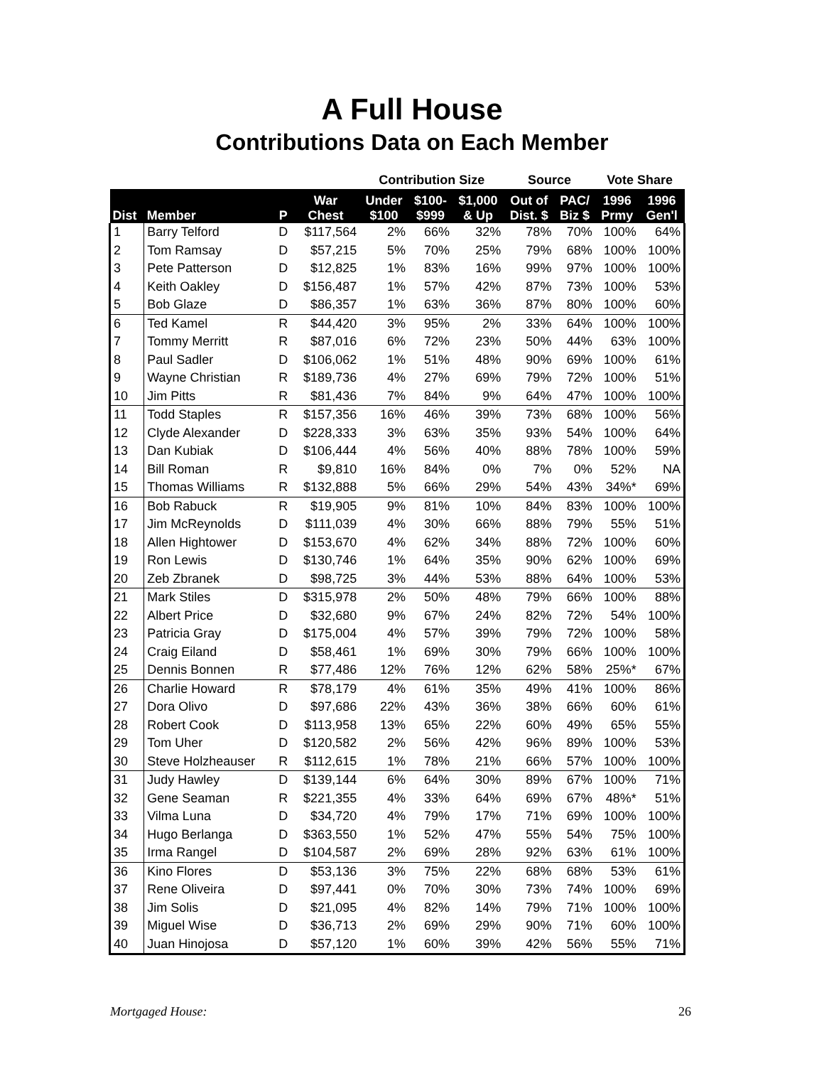A Full House
Contributions Data on Each Member
| | | | | Contribution Size | | | Source | | Vote Share | |
| --- | --- | --- | --- | --- | --- | --- | --- | --- | --- | --- |
| Dist | Member | P | War Chest | Under $100 | $100- $999 | $1,000 & Up | Out of Dist. $ | PAC/ Biz $ | 1996 Prmy | 1996 Gen'l |
| 1 | Barry Telford | D | $117,564 | 2% | 66% | 32% | 78% | 70% | 100% | 64% |
| 2 | Tom Ramsay | D | $57,215 | 5% | 70% | 25% | 79% | 68% | 100% | 100% |
| 3 | Pete Patterson | D | $12,825 | 1% | 83% | 16% | 99% | 97% | 100% | 100% |
| 4 | Keith Oakley | D | $156,487 | 1% | 57% | 42% | 87% | 73% | 100% | 53% |
| 5 | Bob Glaze | D | $86,357 | 1% | 63% | 36% | 87% | 80% | 100% | 60% |
| 6 | Ted Kamel | R | $44,420 | 3% | 95% | 2% | 33% | 64% | 100% | 100% |
| 7 | Tommy Merritt | R | $87,016 | 6% | 72% | 23% | 50% | 44% | 63% | 100% |
| 8 | Paul Sadler | D | $106,062 | 1% | 51% | 48% | 90% | 69% | 100% | 61% |
| 9 | Wayne Christian | R | $189,736 | 4% | 27% | 69% | 79% | 72% | 100% | 51% |
| 10 | Jim Pitts | R | $81,436 | 7% | 84% | 9% | 64% | 47% | 100% | 100% |
| 11 | Todd Staples | R | $157,356 | 16% | 46% | 39% | 73% | 68% | 100% | 56% |
| 12 | Clyde Alexander | D | $228,333 | 3% | 63% | 35% | 93% | 54% | 100% | 64% |
| 13 | Dan Kubiak | D | $106,444 | 4% | 56% | 40% | 88% | 78% | 100% | 59% |
| 14 | Bill Roman | R | $9,810 | 16% | 84% | 0% | 7% | 0% | 52% | NA |
| 15 | Thomas Williams | R | $132,888 | 5% | 66% | 29% | 54% | 43% | 34%* | 69% |
| 16 | Bob Rabuck | R | $19,905 | 9% | 81% | 10% | 84% | 83% | 100% | 100% |
| 17 | Jim McReynolds | D | $111,039 | 4% | 30% | 66% | 88% | 79% | 55% | 51% |
| 18 | Allen Hightower | D | $153,670 | 4% | 62% | 34% | 88% | 72% | 100% | 60% |
| 19 | Ron Lewis | D | $130,746 | 1% | 64% | 35% | 90% | 62% | 100% | 69% |
| 20 | Zeb Zbranek | D | $98,725 | 3% | 44% | 53% | 88% | 64% | 100% | 53% |
| 21 | Mark Stiles | D | $315,978 | 2% | 50% | 48% | 79% | 66% | 100% | 88% |
| 22 | Albert Price | D | $32,680 | 9% | 67% | 24% | 82% | 72% | 54% | 100% |
| 23 | Patricia Gray | D | $175,004 | 4% | 57% | 39% | 79% | 72% | 100% | 58% |
| 24 | Craig Eiland | D | $58,461 | 1% | 69% | 30% | 79% | 66% | 100% | 100% |
| 25 | Dennis Bonnen | R | $77,486 | 12% | 76% | 12% | 62% | 58% | 25%* | 67% |
| 26 | Charlie Howard | R | $78,179 | 4% | 61% | 35% | 49% | 41% | 100% | 86% |
| 27 | Dora Olivo | D | $97,686 | 22% | 43% | 36% | 38% | 66% | 60% | 61% |
| 28 | Robert Cook | D | $113,958 | 13% | 65% | 22% | 60% | 49% | 65% | 55% |
| 29 | Tom Uher | D | $120,582 | 2% | 56% | 42% | 96% | 89% | 100% | 53% |
| 30 | Steve Holzheauser | R | $112,615 | 1% | 78% | 21% | 66% | 57% | 100% | 100% |
| 31 | Judy Hawley | D | $139,144 | 6% | 64% | 30% | 89% | 67% | 100% | 71% |
| 32 | Gene Seaman | R | $221,355 | 4% | 33% | 64% | 69% | 67% | 48%* | 51% |
| 33 | Vilma Luna | D | $34,720 | 4% | 79% | 17% | 71% | 69% | 100% | 100% |
| 34 | Hugo Berlanga | D | $363,550 | 1% | 52% | 47% | 55% | 54% | 75% | 100% |
| 35 | Irma Rangel | D | $104,587 | 2% | 69% | 28% | 92% | 63% | 61% | 100% |
| 36 | Kino Flores | D | $53,136 | 3% | 75% | 22% | 68% | 68% | 53% | 61% |
| 37 | Rene Oliveira | D | $97,441 | 0% | 70% | 30% | 73% | 74% | 100% | 69% |
| 38 | Jim Solis | D | $21,095 | 4% | 82% | 14% | 79% | 71% | 100% | 100% |
| 39 | Miguel Wise | D | $36,713 | 2% | 69% | 29% | 90% | 71% | 60% | 100% |
| 40 | Juan Hinojosa | D | $57,120 | 1% | 60% | 39% | 42% | 56% | 55% | 71% |
Mortgaged House: 26